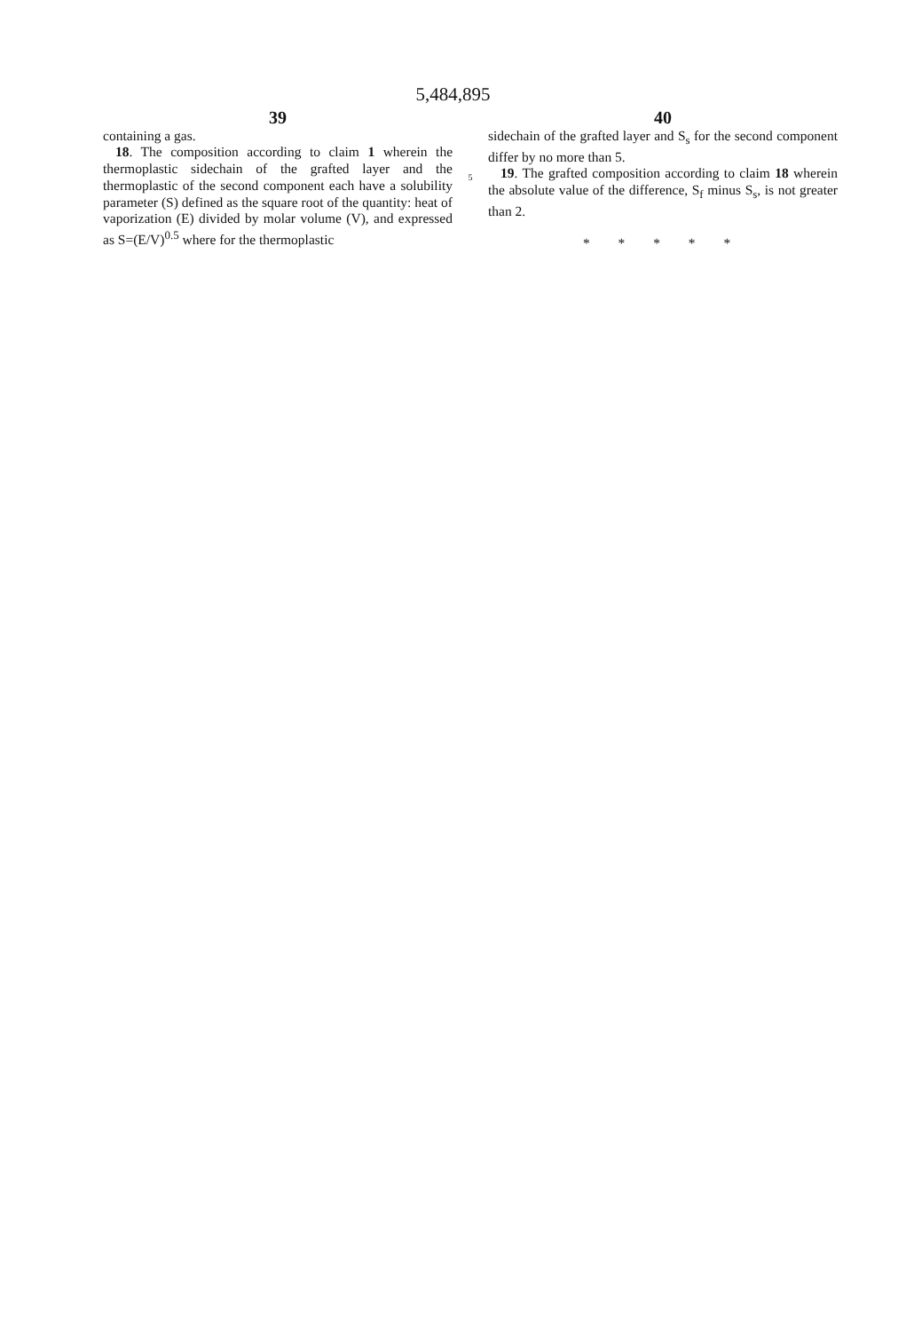5,484,895
39
containing a gas.
18. The composition according to claim 1 wherein the thermoplastic sidechain of the grafted layer and the thermoplastic of the second component each have a solubility parameter (S) defined as the square root of the quantity: heat of vaporization (E) divided by molar volume (V), and expressed as S=(E/V)<sup>0.5</sup> where for the thermoplastic
5
40
sidechain of the grafted layer and S<sub>s</sub> for the second component differ by no more than 5.
19. The grafted composition according to claim 18 wherein the absolute value of the difference, S<sub>f</sub> minus S<sub>s</sub>, is not greater than 2.
* * * * *